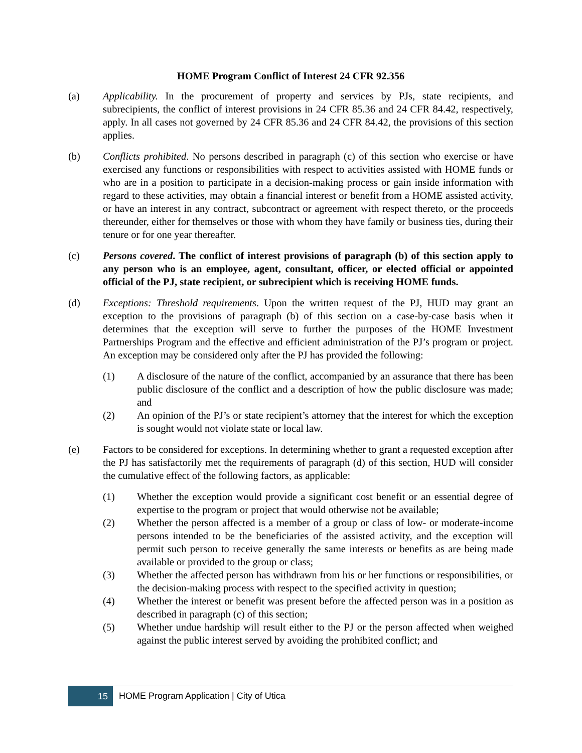HOME Program Conflict of Interest 24 CFR 92.356
(a) Applicability. In the procurement of property and services by PJs, state recipients, and subrecipients, the conflict of interest provisions in 24 CFR 85.36 and 24 CFR 84.42, respectively, apply. In all cases not governed by 24 CFR 85.36 and 24 CFR 84.42, the provisions of this section applies.
(b) Conflicts prohibited. No persons described in paragraph (c) of this section who exercise or have exercised any functions or responsibilities with respect to activities assisted with HOME funds or who are in a position to participate in a decision-making process or gain inside information with regard to these activities, may obtain a financial interest or benefit from a HOME assisted activity, or have an interest in any contract, subcontract or agreement with respect thereto, or the proceeds thereunder, either for themselves or those with whom they have family or business ties, during their tenure or for one year thereafter.
(c) Persons covered. The conflict of interest provisions of paragraph (b) of this section apply to any person who is an employee, agent, consultant, officer, or elected official or appointed official of the PJ, state recipient, or subrecipient which is receiving HOME funds.
(d) Exceptions: Threshold requirements. Upon the written request of the PJ, HUD may grant an exception to the provisions of paragraph (b) of this section on a case-by-case basis when it determines that the exception will serve to further the purposes of the HOME Investment Partnerships Program and the effective and efficient administration of the PJ’s program or project. An exception may be considered only after the PJ has provided the following:
(1) A disclosure of the nature of the conflict, accompanied by an assurance that there has been public disclosure of the conflict and a description of how the public disclosure was made; and
(2) An opinion of the PJ’s or state recipient’s attorney that the interest for which the exception is sought would not violate state or local law.
(e) Factors to be considered for exceptions. In determining whether to grant a requested exception after the PJ has satisfactorily met the requirements of paragraph (d) of this section, HUD will consider the cumulative effect of the following factors, as applicable:
(1) Whether the exception would provide a significant cost benefit or an essential degree of expertise to the program or project that would otherwise not be available;
(2) Whether the person affected is a member of a group or class of low- or moderate-income persons intended to be the beneficiaries of the assisted activity, and the exception will permit such person to receive generally the same interests or benefits as are being made available or provided to the group or class;
(3) Whether the affected person has withdrawn from his or her functions or responsibilities, or the decision-making process with respect to the specified activity in question;
(4) Whether the interest or benefit was present before the affected person was in a position as described in paragraph (c) of this section;
(5) Whether undue hardship will result either to the PJ or the person affected when weighed against the public interest served by avoiding the prohibited conflict; and
15
HOME Program Application | City of Utica